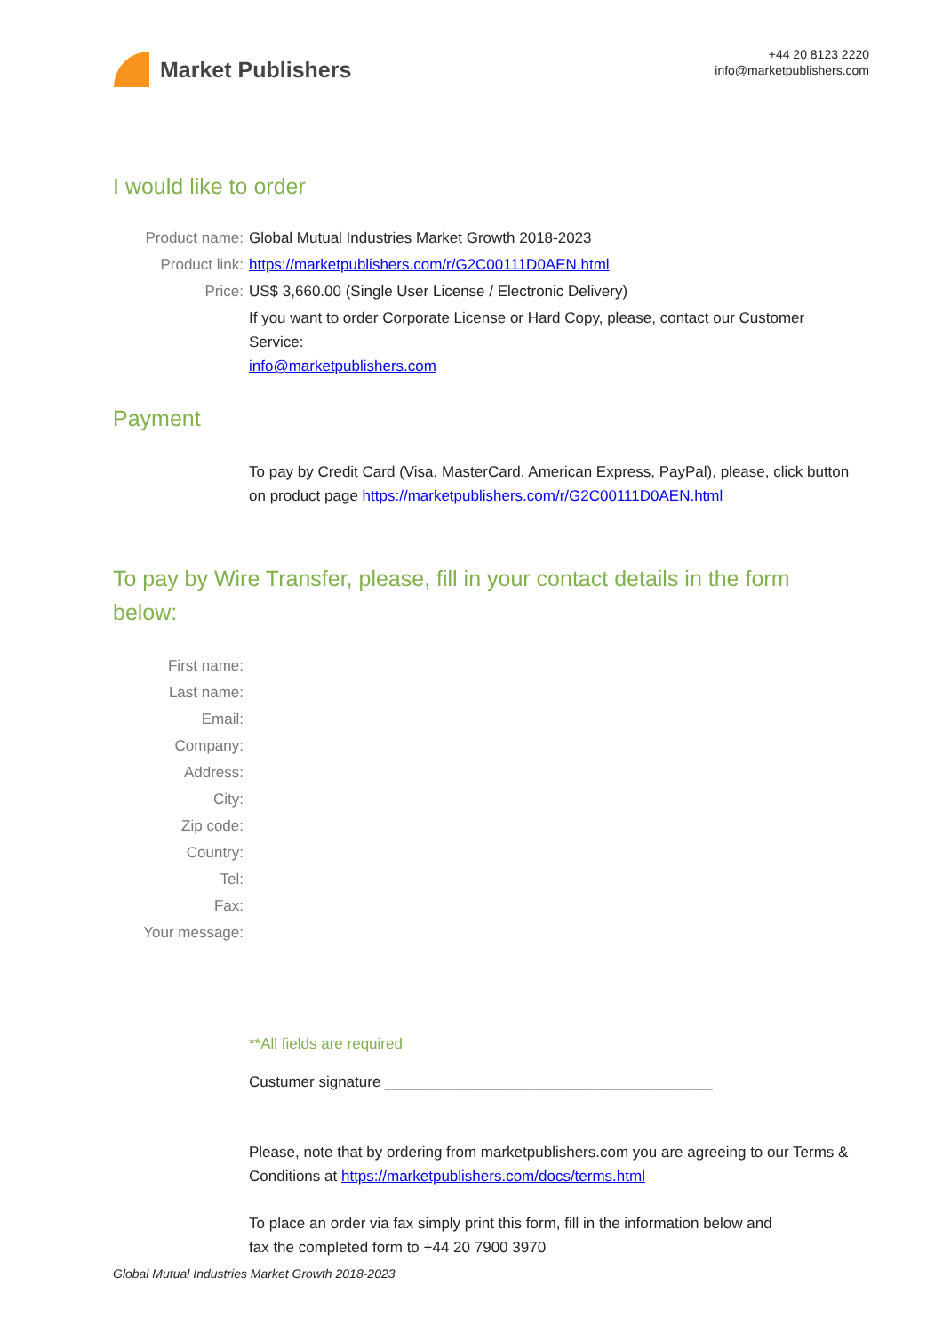Market Publishers
+44 20 8123 2220
info@marketpublishers.com
I would like to order
Product name: Global Mutual Industries Market Growth 2018-2023
Product link: https://marketpublishers.com/r/G2C00111D0AEN.html
Price: US$ 3,660.00 (Single User License / Electronic Delivery)
If you want to order Corporate License or Hard Copy, please, contact our Customer Service:
info@marketpublishers.com
Payment
To pay by Credit Card (Visa, MasterCard, American Express, PayPal), please, click button on product page https://marketpublishers.com/r/G2C00111D0AEN.html
To pay by Wire Transfer, please, fill in your contact details in the form below:
First name:
Last name:
Email:
Company:
Address:
City:
Zip code:
Country:
Tel:
Fax:
Your message:
**All fields are required
Custumer signature _______________________________________
Please, note that by ordering from marketpublishers.com you are agreeing to our Terms & Conditions at https://marketpublishers.com/docs/terms.html
To place an order via fax simply print this form, fill in the information below and fax the completed form to +44 20 7900 3970
Global Mutual Industries Market Growth 2018-2023